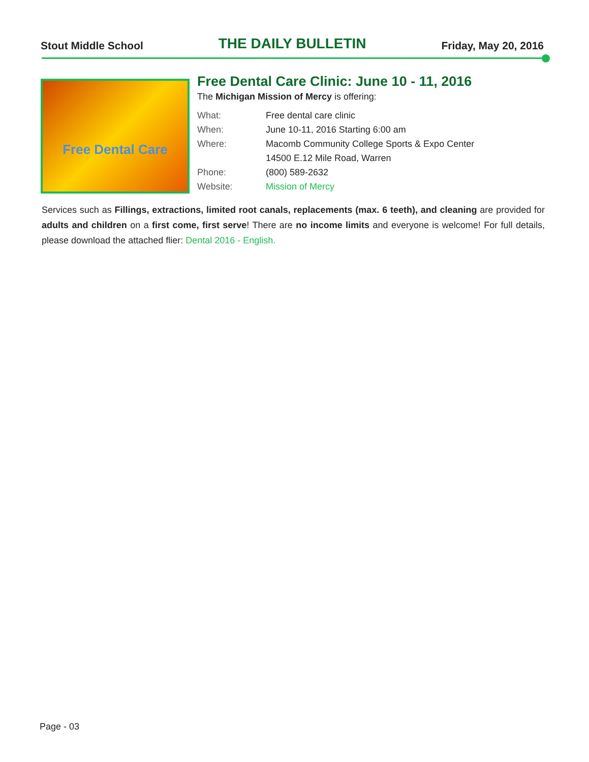Stout Middle School THE DAILY BULLETIN Friday, May 20, 2016
Free Dental Care
Free Dental Care Clinic: June 10 - 11, 2016
The Michigan Mission of Mercy is offering:
What: Free dental care clinic
When: June 10-11, 2016 Starting 6:00 am
Where: Macomb Community College Sports & Expo Center
14500 E.12 Mile Road, Warren
Phone: (800) 589-2632
Website: Mission of Mercy
Services such as Fillings, extractions, limited root canals, replacements (max. 6 teeth), and cleaning are provided for adults and children on a first come, first serve! There are no income limits and everyone is welcome! For full details, please download the attached flier: Dental 2016 - English.
Page - 03